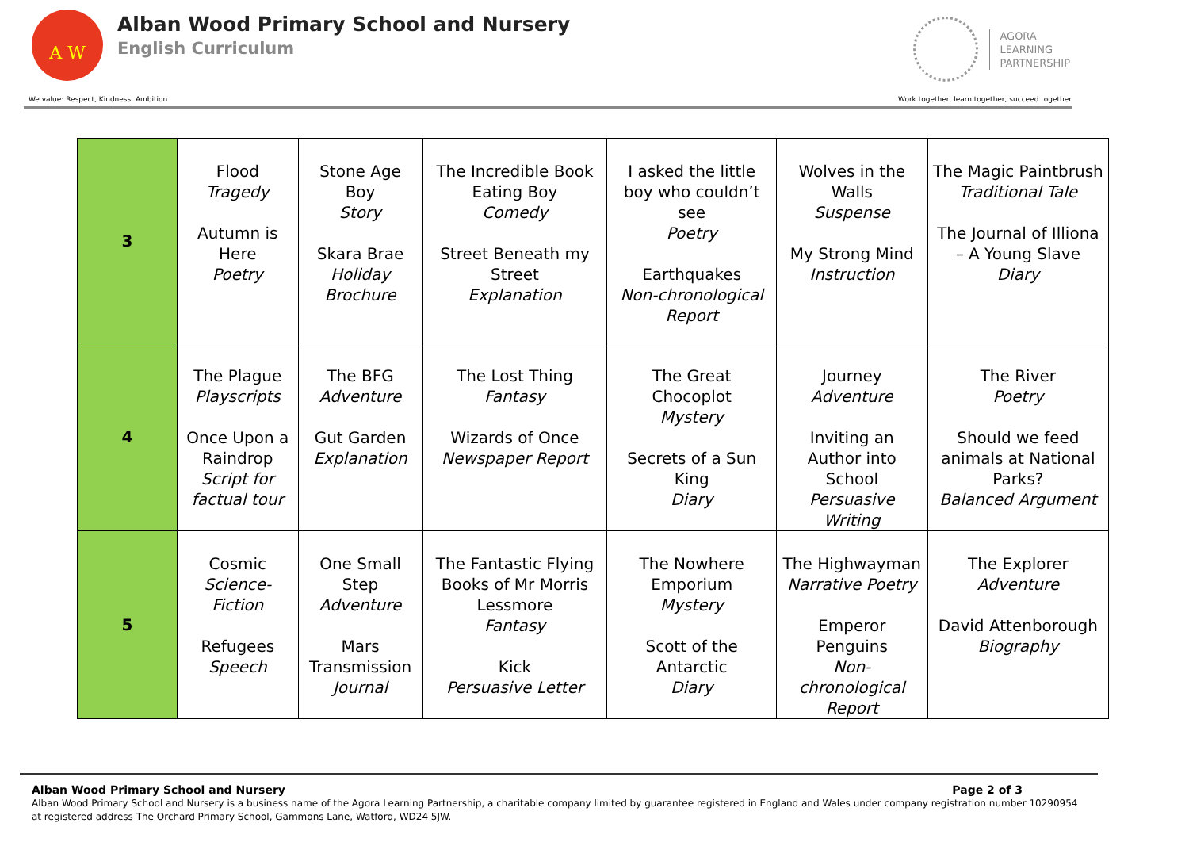A W
Alban Wood Primary School and Nursery
English Curriculum
AGORA
LEARNING
PARTNERSHIP
We value: Respect, Kindness, Ambition Work together, learn together, succeed together
| 3 | Flood Tragedy Autumn is Here Poetry | Stone Age Boy Story Skara Brae Holiday Brochure | The Incredible Book Eating Boy Comedy Street Beneath my Street Explanation | I asked the little boy who couldn’t see Poetry Earthquakes Non-chronological Report | Wolves in the Walls Suspense My Strong Mind Instruction | The Magic Paintbrush Traditional Tale The Journal of Illiona – A Young Slave Diary |
| 4 | The Plague Playscripts Once Upon a Raindrop Script for factual tour | The BFG Adventure Gut Garden Explanation | The Lost Thing Fantasy Wizards of Once Newspaper Report | The Great Chocoplot Mystery Secrets of a Sun King Diary | Journey Adventure Inviting an Author into School Persuasive Writing | The River Poetry Should we feed animals at National Parks? Balanced Argument |
| 5 | Cosmic Science-Fiction Refugees Speech | One Small Step Adventure Mars Transmission Journal | The Fantastic Flying Books of Mr Morris Lessmore Fantasy Kick Persuasive Letter | The Nowhere Emporium Mystery Scott of the Antarctic Diary | The Highwayman Narrative Poetry Emperor Penguins Non-chronological Report | The Explorer Adventure David Attenborough Biography |
Alban Wood Primary School and Nursery Page 2 of 3
Alban Wood Primary School and Nursery is a business name of the Agora Learning Partnership, a charitable company limited by guarantee registered in England and Wales under company registration number 10290954 at registered address The Orchard Primary School, Gammons Lane, Watford, WD24 5JW.